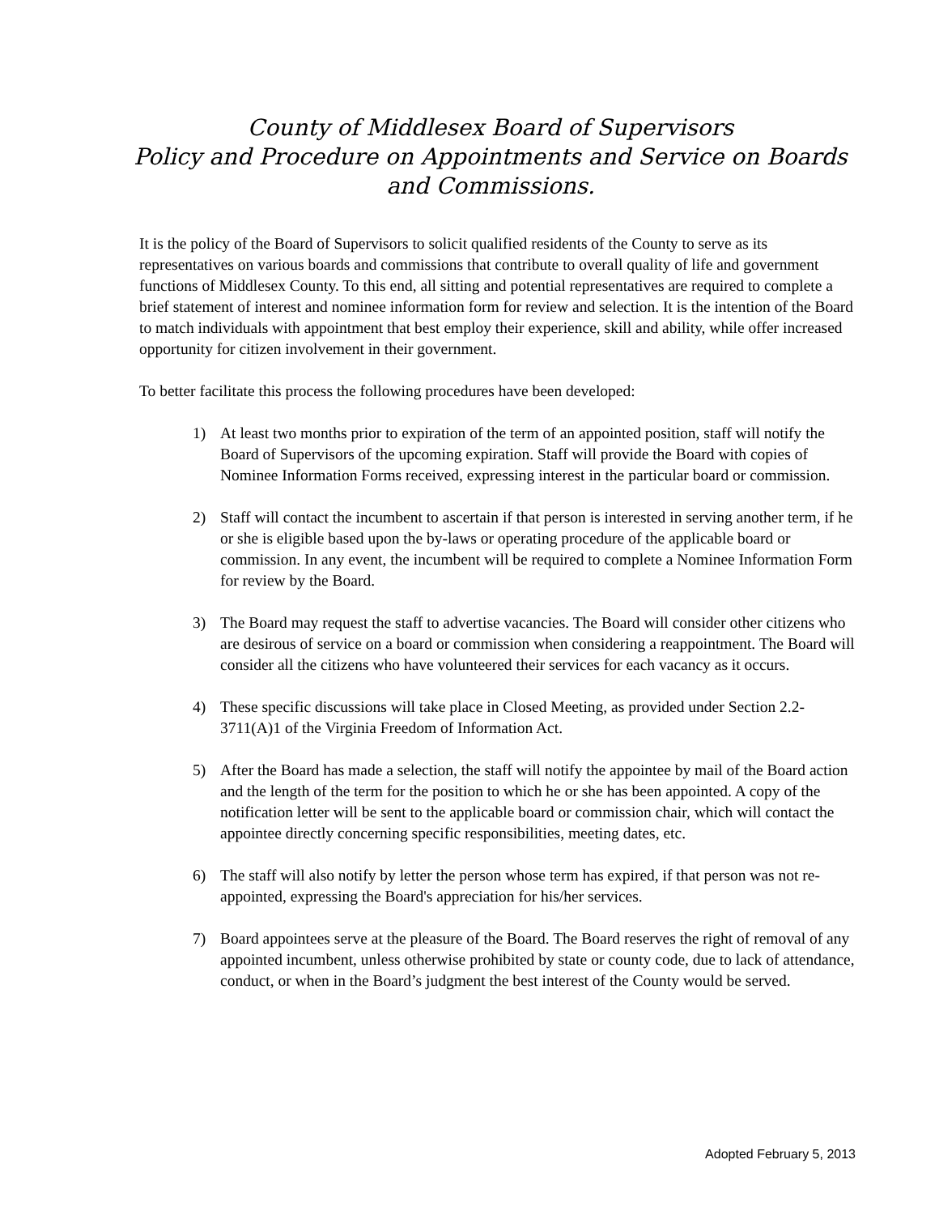County of Middlesex Board of Supervisors
Policy and Procedure on Appointments and Service on Boards and Commissions.
It is the policy of the Board of Supervisors to solicit qualified residents of the County to serve as its representatives on various boards and commissions that contribute to overall quality of life and government functions of Middlesex County. To this end, all sitting and potential representatives are required to complete a brief statement of interest and nominee information form for review and selection. It is the intention of the Board to match individuals with appointment that best employ their experience, skill and ability, while offer increased opportunity for citizen involvement in their government.
To better facilitate this process the following procedures have been developed:
1) At least two months prior to expiration of the term of an appointed position, staff will notify the Board of Supervisors of the upcoming expiration. Staff will provide the Board with copies of Nominee Information Forms received, expressing interest in the particular board or commission.
2) Staff will contact the incumbent to ascertain if that person is interested in serving another term, if he or she is eligible based upon the by-laws or operating procedure of the applicable board or commission. In any event, the incumbent will be required to complete a Nominee Information Form for review by the Board.
3) The Board may request the staff to advertise vacancies. The Board will consider other citizens who are desirous of service on a board or commission when considering a reappointment. The Board will consider all the citizens who have volunteered their services for each vacancy as it occurs.
4) These specific discussions will take place in Closed Meeting, as provided under Section 2.2-3711(A)1 of the Virginia Freedom of Information Act.
5) After the Board has made a selection, the staff will notify the appointee by mail of the Board action and the length of the term for the position to which he or she has been appointed. A copy of the notification letter will be sent to the applicable board or commission chair, which will contact the appointee directly concerning specific responsibilities, meeting dates, etc.
6) The staff will also notify by letter the person whose term has expired, if that person was not re-appointed, expressing the Board's appreciation for his/her services.
7) Board appointees serve at the pleasure of the Board. The Board reserves the right of removal of any appointed incumbent, unless otherwise prohibited by state or county code, due to lack of attendance, conduct, or when in the Board’s judgment the best interest of the County would be served.
Adopted February 5, 2013